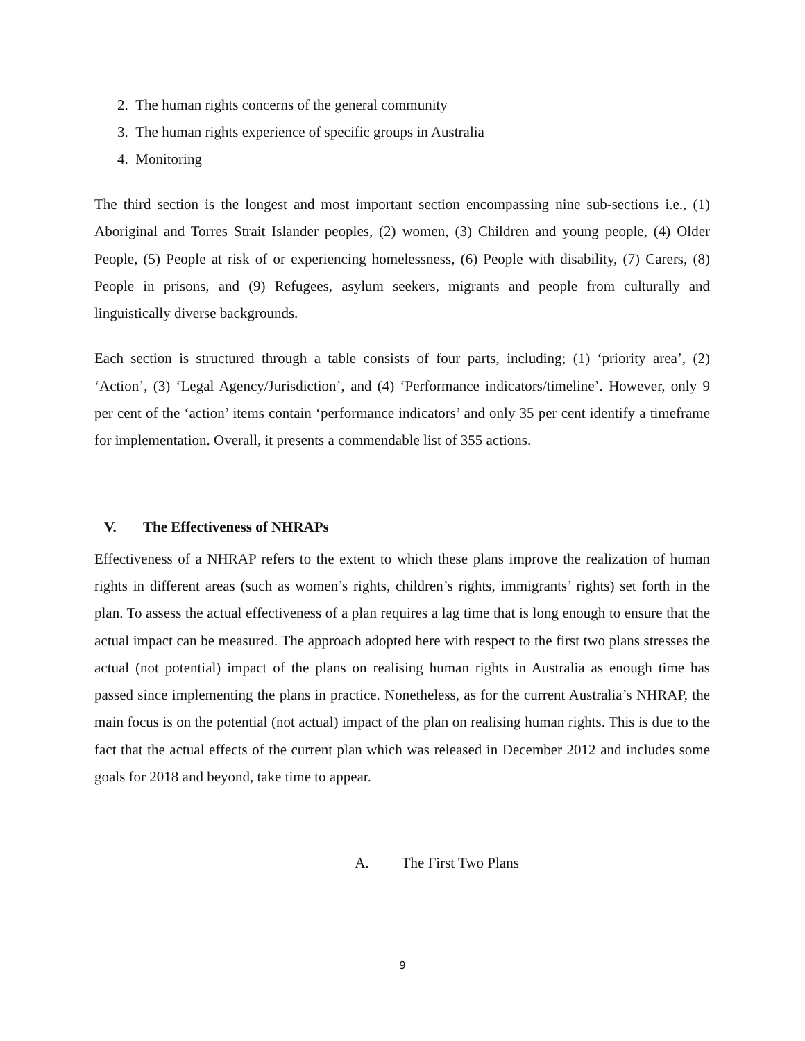2. The human rights concerns of the general community
3. The human rights experience of specific groups in Australia
4. Monitoring
The third section is the longest and most important section encompassing nine sub-sections i.e., (1) Aboriginal and Torres Strait Islander peoples, (2) women, (3) Children and young people, (4) Older People, (5) People at risk of or experiencing homelessness, (6) People with disability, (7) Carers, (8) People in prisons, and (9) Refugees, asylum seekers, migrants and people from culturally and linguistically diverse backgrounds.
Each section is structured through a table consists of four parts, including; (1) ‘priority area’, (2) ‘Action’, (3) ‘Legal Agency/Jurisdiction’, and (4) ‘Performance indicators/timeline’. However, only 9 per cent of the ‘action’ items contain ‘performance indicators’ and only 35 per cent identify a timeframe for implementation. Overall, it presents a commendable list of 355 actions.
V. The Effectiveness of NHRAPs
Effectiveness of a NHRAP refers to the extent to which these plans improve the realization of human rights in different areas (such as women’s rights, children’s rights, immigrants’ rights) set forth in the plan. To assess the actual effectiveness of a plan requires a lag time that is long enough to ensure that the actual impact can be measured. The approach adopted here with respect to the first two plans stresses the actual (not potential) impact of the plans on realising human rights in Australia as enough time has passed since implementing the plans in practice. Nonetheless, as for the current Australia’s NHRAP, the main focus is on the potential (not actual) impact of the plan on realising human rights. This is due to the fact that the actual effects of the current plan which was released in December 2012 and includes some goals for 2018 and beyond, take time to appear.
A. The First Two Plans
9